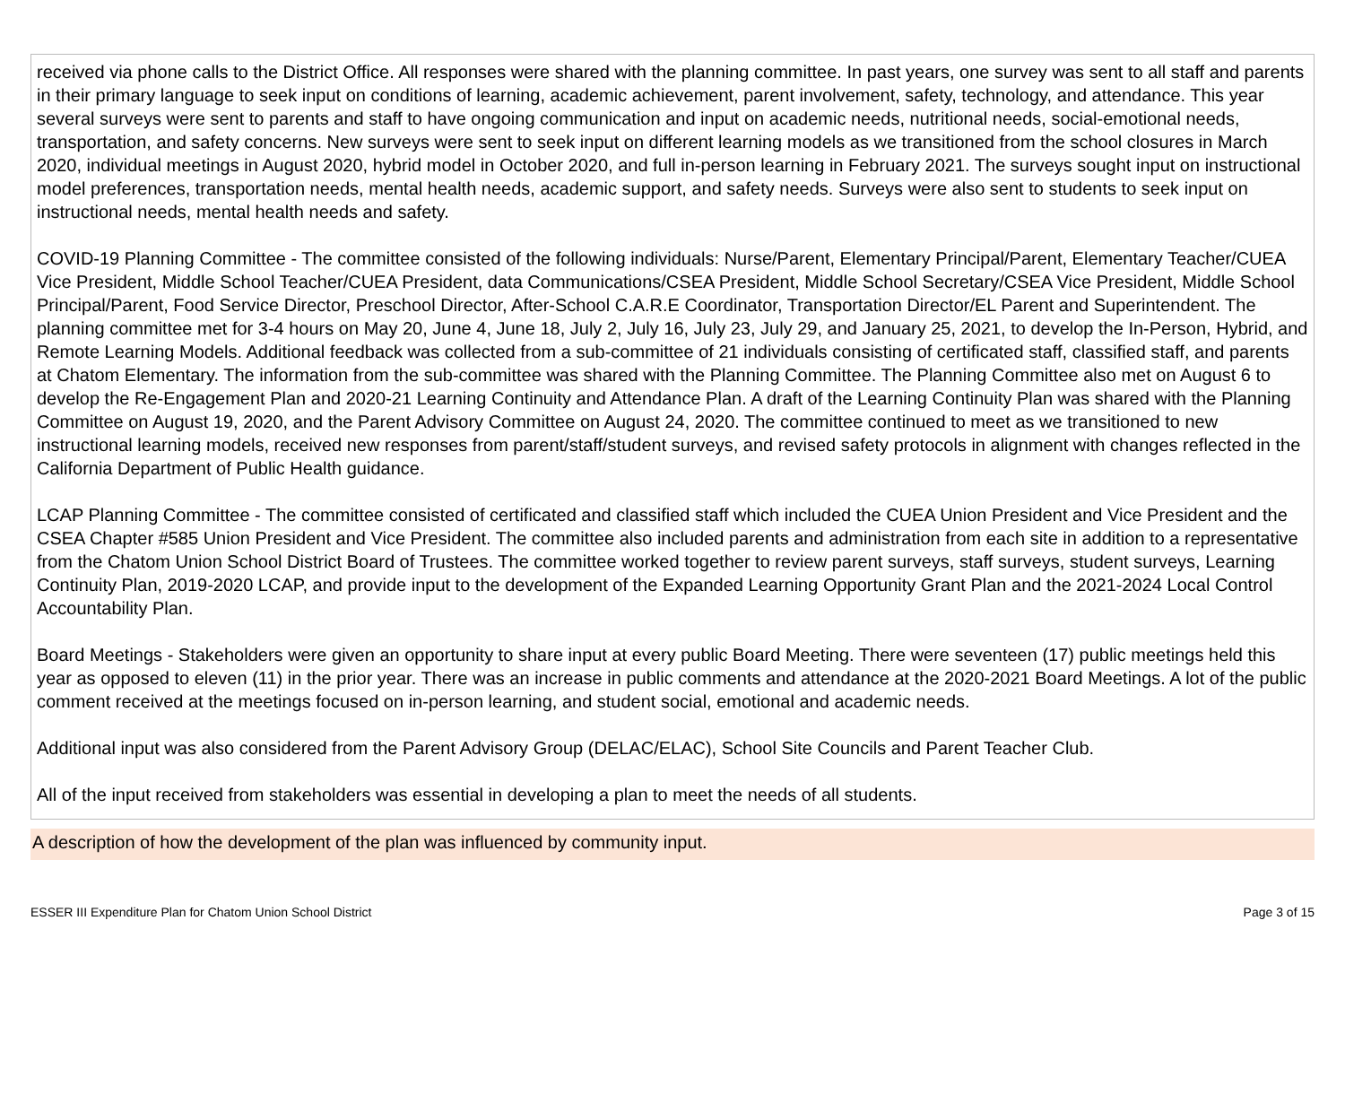received via phone calls to the District Office. All responses were shared with the planning committee. In past years, one survey was sent to all staff and parents in their primary language to seek input on conditions of learning, academic achievement, parent involvement, safety, technology, and attendance. This year several surveys were sent to parents and staff to have ongoing communication and input on academic needs, nutritional needs, social-emotional needs, transportation, and safety concerns. New surveys were sent to seek input on different learning models as we transitioned from the school closures in March 2020, individual meetings in August 2020, hybrid model in October 2020, and full in-person learning in February 2021. The surveys sought input on instructional model preferences, transportation needs, mental health needs, academic support, and safety needs. Surveys were also sent to students to seek input on instructional needs, mental health needs and safety.
COVID-19 Planning Committee - The committee consisted of the following individuals: Nurse/Parent, Elementary Principal/Parent, Elementary Teacher/CUEA Vice President, Middle School Teacher/CUEA President, data Communications/CSEA President, Middle School Secretary/CSEA Vice President, Middle School Principal/Parent, Food Service Director, Preschool Director, After-School C.A.R.E Coordinator, Transportation Director/EL Parent and Superintendent. The planning committee met for 3-4 hours on May 20, June 4, June 18, July 2, July 16, July 23, July 29, and January 25, 2021, to develop the In-Person, Hybrid, and Remote Learning Models. Additional feedback was collected from a sub-committee of 21 individuals consisting of certificated staff, classified staff, and parents at Chatom Elementary. The information from the sub-committee was shared with the Planning Committee. The Planning Committee also met on August 6 to develop the Re-Engagement Plan and 2020-21 Learning Continuity and Attendance Plan. A draft of the Learning Continuity Plan was shared with the Planning Committee on August 19, 2020, and the Parent Advisory Committee on August 24, 2020. The committee continued to meet as we transitioned to new instructional learning models, received new responses from parent/staff/student surveys, and revised safety protocols in alignment with changes reflected in the California Department of Public Health guidance.
LCAP Planning Committee - The committee consisted of certificated and classified staff which included the CUEA Union President and Vice President and the CSEA Chapter #585 Union President and Vice President. The committee also included parents and administration from each site in addition to a representative from the Chatom Union School District Board of Trustees. The committee worked together to review parent surveys, staff surveys, student surveys, Learning Continuity Plan, 2019-2020 LCAP, and provide input to the development of the Expanded Learning Opportunity Grant Plan and the 2021-2024 Local Control Accountability Plan.
Board Meetings - Stakeholders were given an opportunity to share input at every public Board Meeting. There were seventeen (17) public meetings held this year as opposed to eleven (11) in the prior year. There was an increase in public comments and attendance at the 2020-2021 Board Meetings. A lot of the public comment received at the meetings focused on in-person learning, and student social, emotional and academic needs.
Additional input was also considered from the Parent Advisory Group (DELAC/ELAC), School Site Councils and Parent Teacher Club.
All of the input received from stakeholders was essential in developing a plan to meet the needs of all students.
A description of how the development of the plan was influenced by community input.
ESSER III Expenditure Plan for Chatom Union School District Page 3 of 15